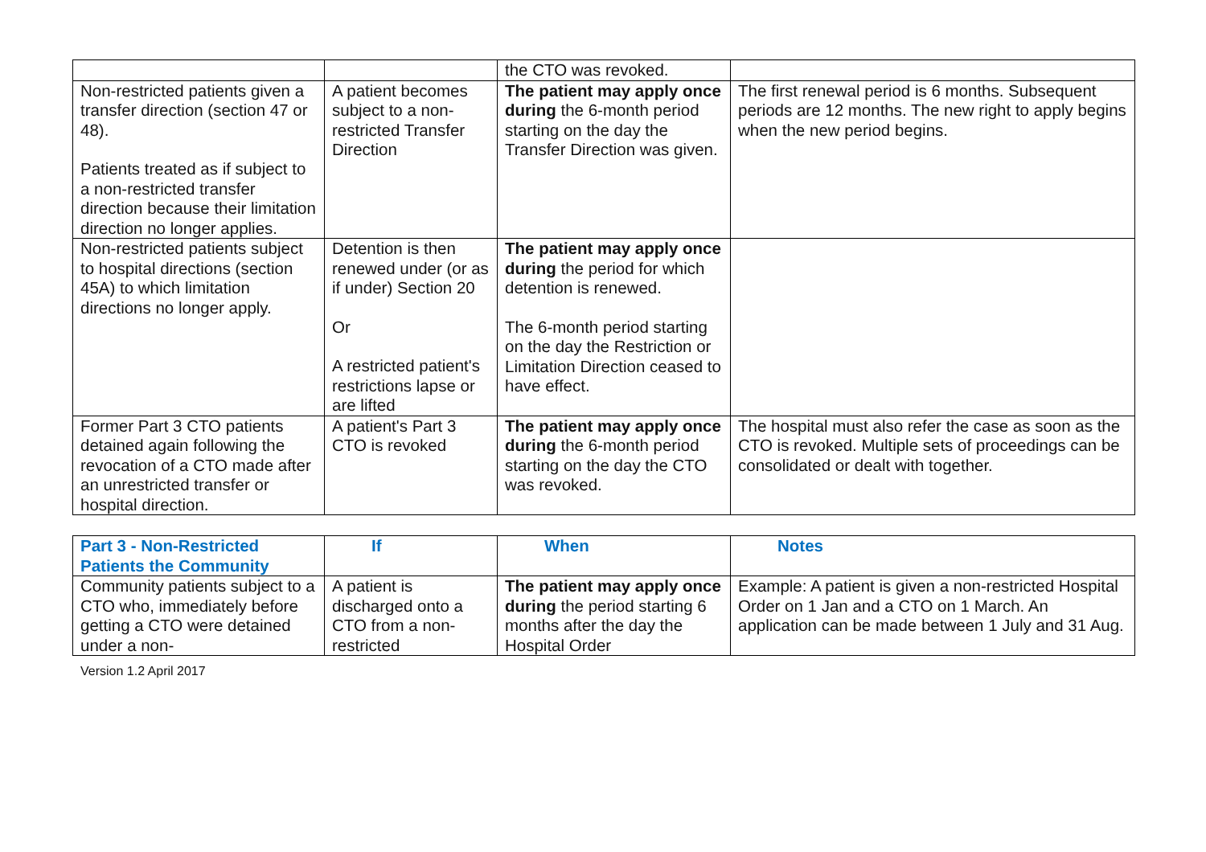| | | the CTO was revoked. | |
| Non-restricted patients given a transfer direction (section 47 or 48). Patients treated as if subject to a non-restricted transfer direction because their limitation direction no longer applies. | A patient becomes subject to a non-restricted Transfer Direction | The patient may apply once during the 6-month period starting on the day the Transfer Direction was given. | The first renewal period is 6 months. Subsequent periods are 12 months. The new right to apply begins when the new period begins. |
| Non-restricted patients subject to hospital directions (section 45A) to which limitation directions no longer apply. | Detention is then renewed under (or as if under) Section 20 Or A restricted patient's restrictions lapse or are lifted | The patient may apply once during the period for which detention is renewed. The 6-month period starting on the day the Restriction or Limitation Direction ceased to have effect. | |
| Former Part 3 CTO patients detained again following the revocation of a CTO made after an unrestricted transfer or hospital direction. | A patient's Part 3 CTO is revoked | The patient may apply once during the 6-month period starting on the day the CTO was revoked. | The hospital must also refer the case as soon as the CTO is revoked. Multiple sets of proceedings can be consolidated or dealt with together. |
| Part 3 - Non-Restricted Patients the Community | If | When | Notes |
| --- | --- | --- | --- |
| Community patients subject to a CTO who, immediately before getting a CTO were detained under a non- | A patient is discharged onto a CTO from a non-restricted | The patient may apply once during the period starting 6 months after the day the Hospital Order | Example: A patient is given a non-restricted Hospital Order on 1 Jan and a CTO on 1 March. An application can be made between 1 July and 31 Aug. |
Version 1.2 April 2017